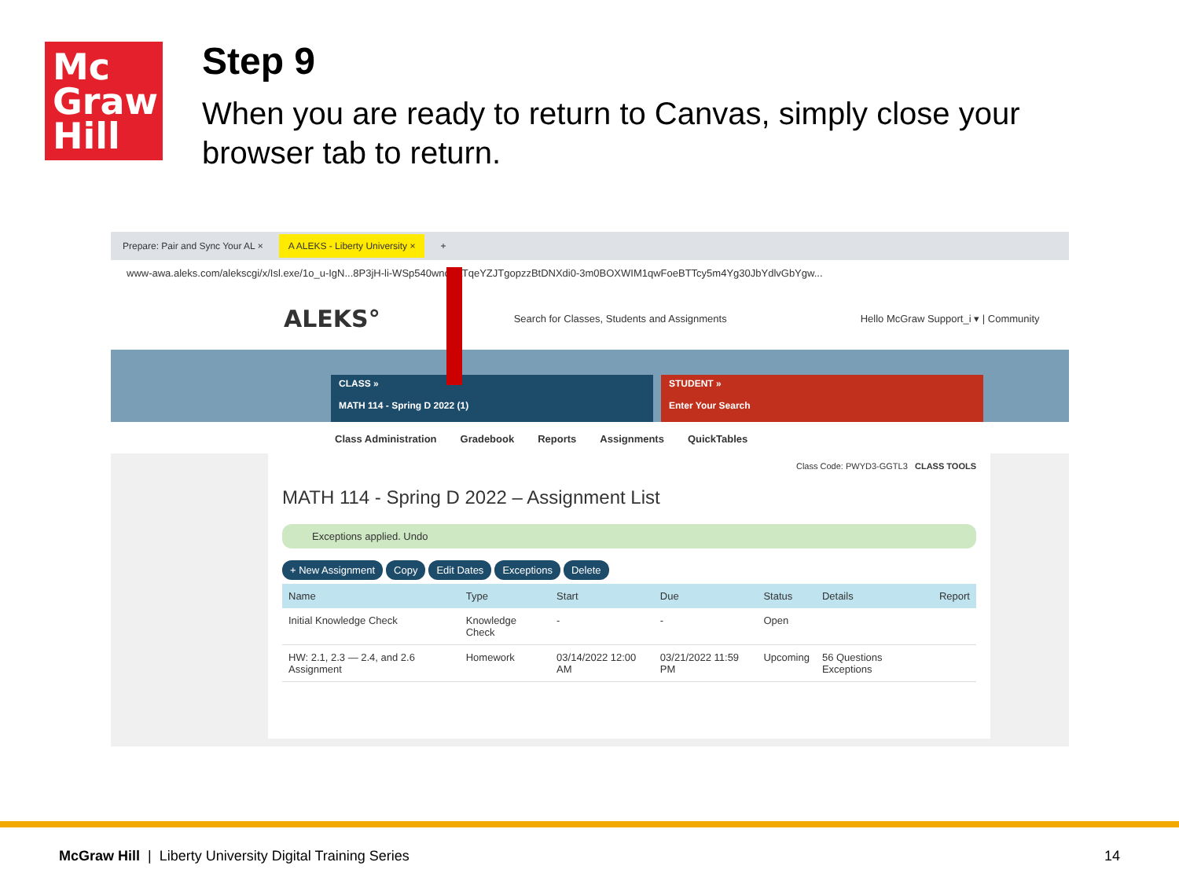Mc
Graw
Hill
Step 9
When you are ready to return to Canvas, simply close your browser tab to return.
Prepare: Pair and Sync Your AL × A ALEKS - Liberty University × +
www-awa.aleks.com/alekscgi/x/Isl.exe/1o_u-IgN...8P3jH-li-WSp540wncCLTqeYZJTgopzzBtDNXdi0-3m0BOXWIM1qwFoeBTTcy5m4Yg30JbYdlvGbYgw...
ALEKS° Search for Classes, Students and Assignments Hello McGraw Support_i ▾ | Community
CLASS »
MATH 114 - Spring D 2022 (1)
STUDENT »
Enter Your Search
Class Administration Gradebook Reports Assignments QuickTables
Class Code: PWYD3-GGTL3 CLASS TOOLS
MATH 114 - Spring D 2022 – Assignment List
Exceptions applied. Undo
+ New Assignment Copy Edit Dates Exceptions Delete
| Name | Type | Start | Due | Status | Details | Report |
| --- | --- | --- | --- | --- | --- | --- |
| Initial Knowledge Check | Knowledge Check | - | - | Open | | |
| HW: 2.1, 2.3 — 2.4, and 2.6 Assignment | Homework | 03/14/2022 12:00 AM | 03/21/2022 11:59 PM | Upcoming | 56 Questions Exceptions | |
McGraw Hill | Liberty University Digital Training Series
14